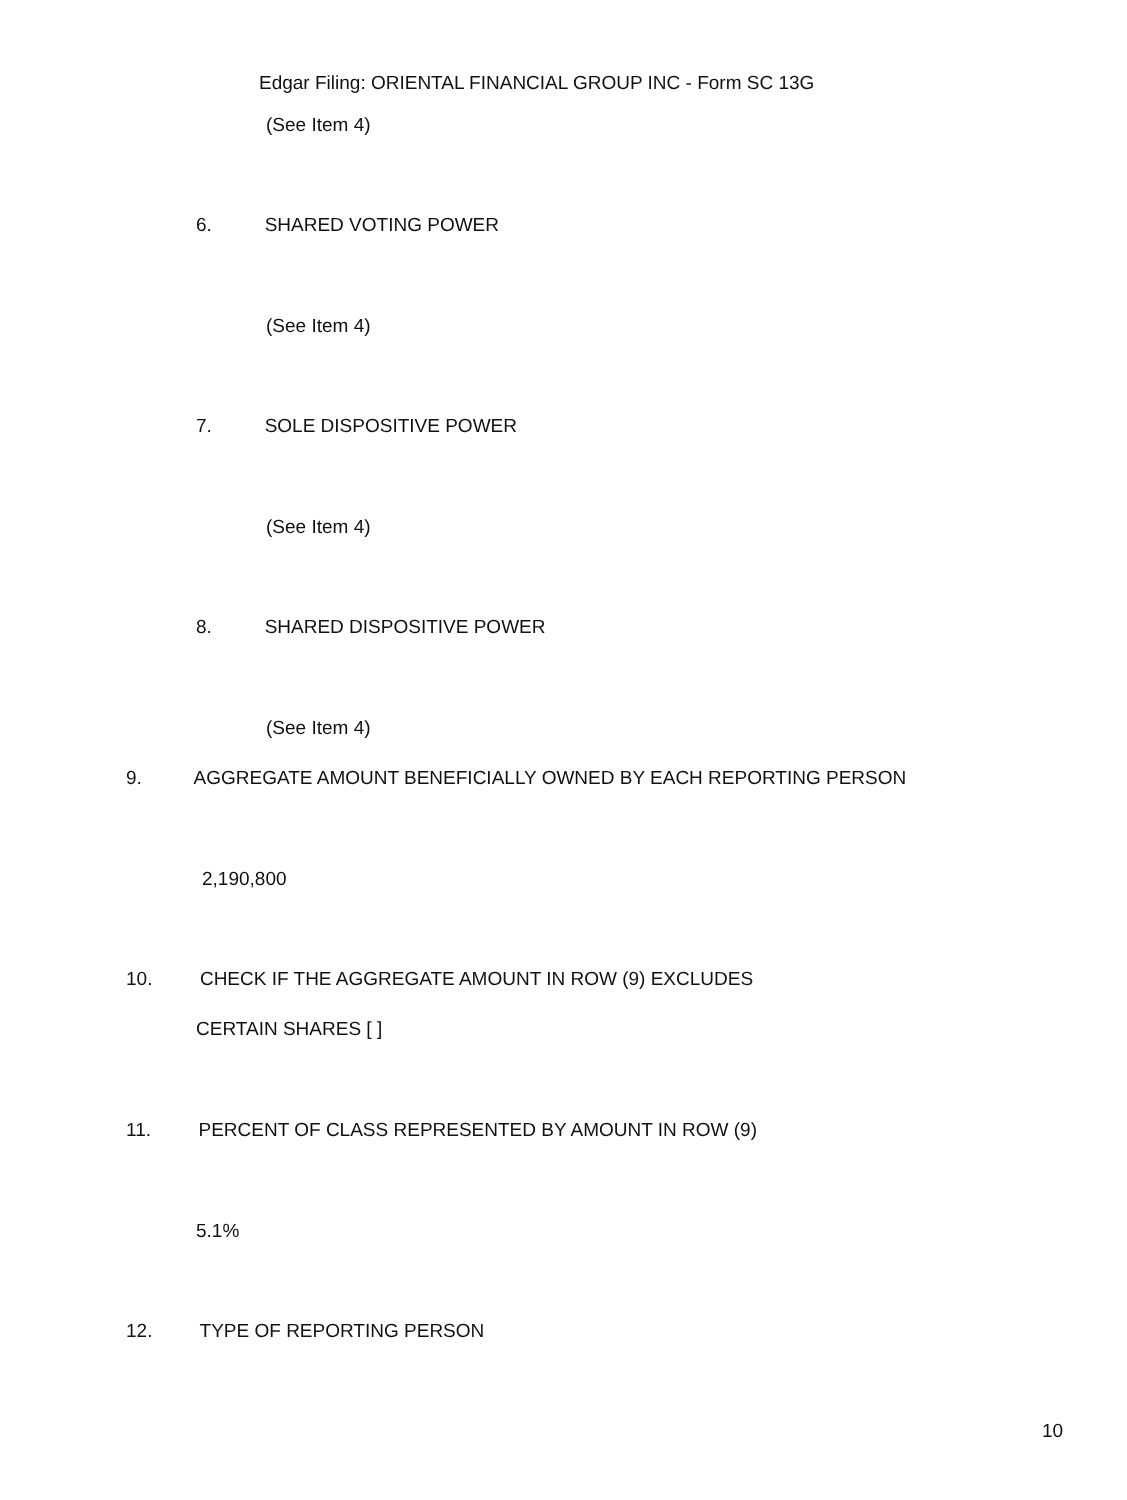Edgar Filing: ORIENTAL FINANCIAL GROUP INC - Form SC 13G
(See Item 4)
6. SHARED VOTING POWER
(See Item 4)
7. SOLE DISPOSITIVE POWER
(See Item 4)
8. SHARED DISPOSITIVE POWER
(See Item 4)
9. AGGREGATE AMOUNT BENEFICIALLY OWNED BY EACH REPORTING PERSON
2,190,800
10. CHECK IF THE AGGREGATE AMOUNT IN ROW (9) EXCLUDES
CERTAIN SHARES [ ]
11. PERCENT OF CLASS REPRESENTED BY AMOUNT IN ROW (9)
5.1%
12. TYPE OF REPORTING PERSON
10